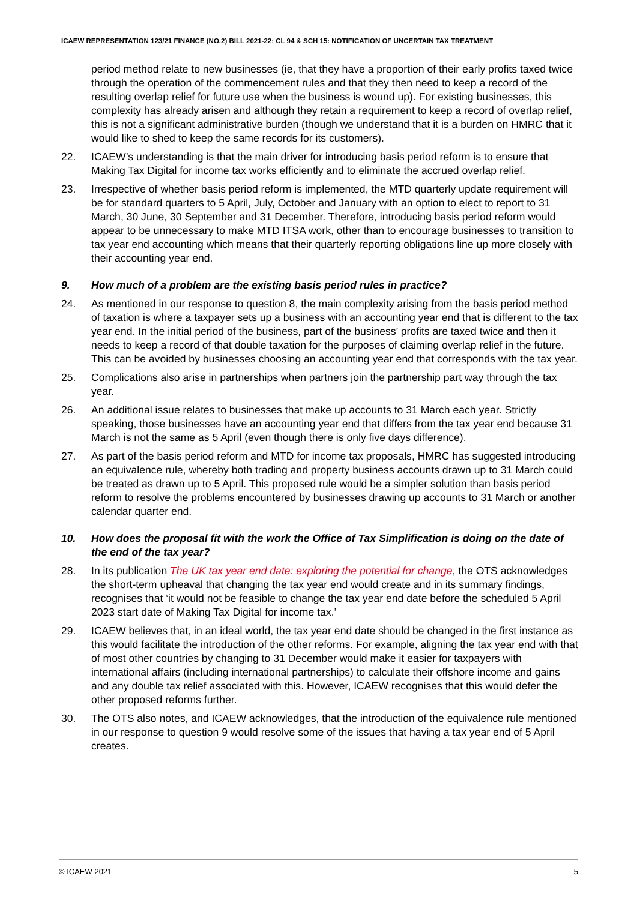ICAEW REPRESENTATION 123/21 FINANCE (NO.2) BILL 2021-22: CL 94 & SCH 15: NOTIFICATION OF UNCERTAIN TAX TREATMENT
period method relate to new businesses (ie, that they have a proportion of their early profits taxed twice through the operation of the commencement rules and that they then need to keep a record of the resulting overlap relief for future use when the business is wound up). For existing businesses, this complexity has already arisen and although they retain a requirement to keep a record of overlap relief, this is not a significant administrative burden (though we understand that it is a burden on HMRC that it would like to shed to keep the same records for its customers).
22. ICAEW’s understanding is that the main driver for introducing basis period reform is to ensure that Making Tax Digital for income tax works efficiently and to eliminate the accrued overlap relief.
23. Irrespective of whether basis period reform is implemented, the MTD quarterly update requirement will be for standard quarters to 5 April, July, October and January with an option to elect to report to 31 March, 30 June, 30 September and 31 December. Therefore, introducing basis period reform would appear to be unnecessary to make MTD ITSA work, other than to encourage businesses to transition to tax year end accounting which means that their quarterly reporting obligations line up more closely with their accounting year end.
9. How much of a problem are the existing basis period rules in practice?
24. As mentioned in our response to question 8, the main complexity arising from the basis period method of taxation is where a taxpayer sets up a business with an accounting year end that is different to the tax year end. In the initial period of the business, part of the business’ profits are taxed twice and then it needs to keep a record of that double taxation for the purposes of claiming overlap relief in the future. This can be avoided by businesses choosing an accounting year end that corresponds with the tax year.
25. Complications also arise in partnerships when partners join the partnership part way through the tax year.
26. An additional issue relates to businesses that make up accounts to 31 March each year. Strictly speaking, those businesses have an accounting year end that differs from the tax year end because 31 March is not the same as 5 April (even though there is only five days difference).
27. As part of the basis period reform and MTD for income tax proposals, HMRC has suggested introducing an equivalence rule, whereby both trading and property business accounts drawn up to 31 March could be treated as drawn up to 5 April. This proposed rule would be a simpler solution than basis period reform to resolve the problems encountered by businesses drawing up accounts to 31 March or another calendar quarter end.
10. How does the proposal fit with the work the Office of Tax Simplification is doing on the date of the end of the tax year?
28. In its publication The UK tax year end date: exploring the potential for change, the OTS acknowledges the short-term upheaval that changing the tax year end would create and in its summary findings, recognises that ‘it would not be feasible to change the tax year end date before the scheduled 5 April 2023 start date of Making Tax Digital for income tax.’
29. ICAEW believes that, in an ideal world, the tax year end date should be changed in the first instance as this would facilitate the introduction of the other reforms. For example, aligning the tax year end with that of most other countries by changing to 31 December would make it easier for taxpayers with international affairs (including international partnerships) to calculate their offshore income and gains and any double tax relief associated with this. However, ICAEW recognises that this would defer the other proposed reforms further.
30. The OTS also notes, and ICAEW acknowledges, that the introduction of the equivalence rule mentioned in our response to question 9 would resolve some of the issues that having a tax year end of 5 April creates.
© ICAEW 2021 5